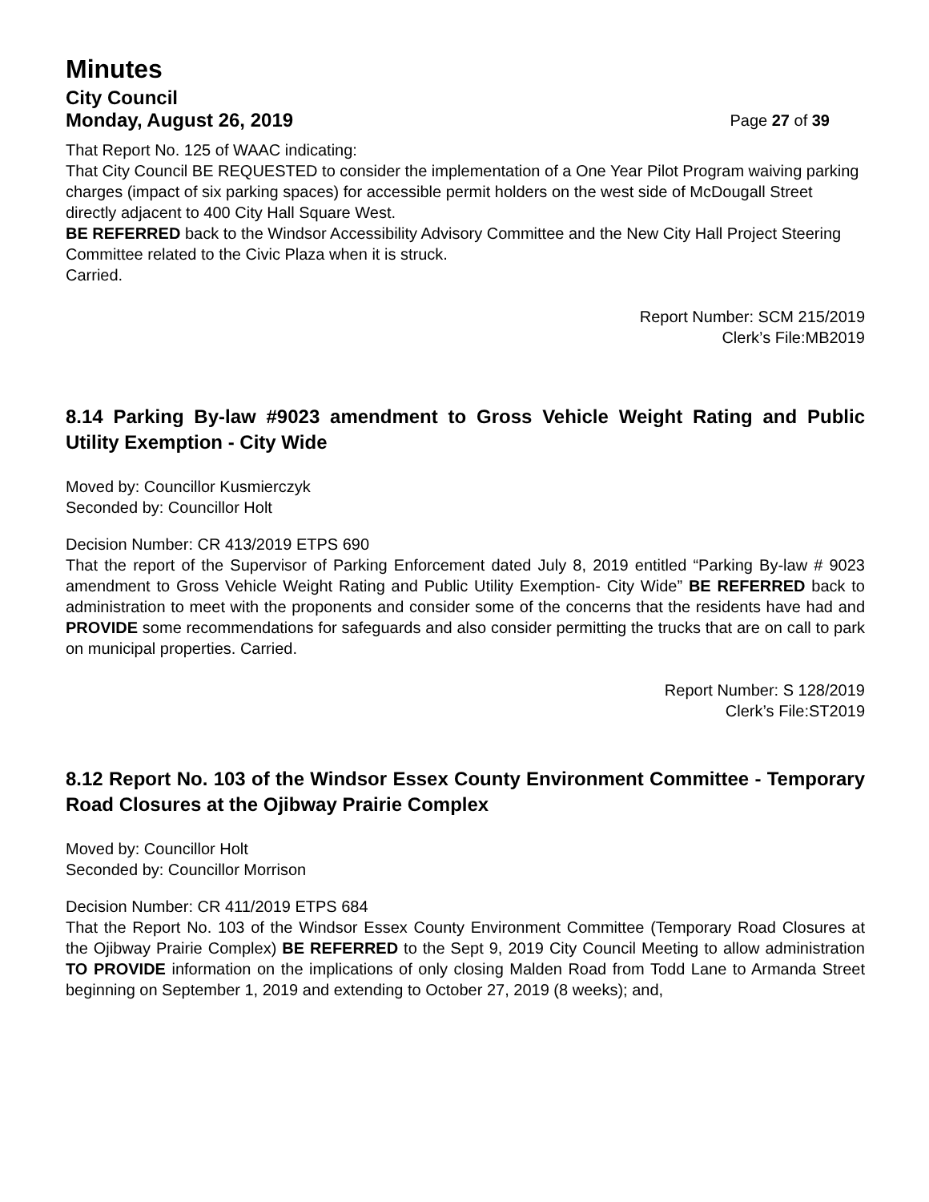Minutes
City Council
Monday, August 26, 2019 Page 27 of 39
That Report No. 125 of WAAC indicating:
That City Council BE REQUESTED to consider the implementation of a One Year Pilot Program waiving parking charges (impact of six parking spaces) for accessible permit holders on the west side of McDougall Street directly adjacent to 400 City Hall Square West.
BE REFERRED back to the Windsor Accessibility Advisory Committee and the New City Hall Project Steering Committee related to the Civic Plaza when it is struck.
Carried.
Report Number: SCM 215/2019
Clerk’s File:MB2019
8.14 Parking By-law #9023 amendment to Gross Vehicle Weight Rating and Public Utility Exemption - City Wide
Moved by: Councillor Kusmierczyk
Seconded by: Councillor Holt
Decision Number: CR 413/2019 ETPS 690
That the report of the Supervisor of Parking Enforcement dated July 8, 2019 entitled “Parking By-law # 9023 amendment to Gross Vehicle Weight Rating and Public Utility Exemption- City Wide” BE REFERRED back to administration to meet with the proponents and consider some of the concerns that the residents have had and PROVIDE some recommendations for safeguards and also consider permitting the trucks that are on call to park on municipal properties. Carried.
Report Number: S 128/2019
Clerk’s File:ST2019
8.12 Report No. 103 of the Windsor Essex County Environment Committee - Temporary Road Closures at the Ojibway Prairie Complex
Moved by: Councillor Holt
Seconded by: Councillor Morrison
Decision Number: CR 411/2019 ETPS 684
That the Report No. 103 of the Windsor Essex County Environment Committee (Temporary Road Closures at the Ojibway Prairie Complex) BE REFERRED to the Sept 9, 2019 City Council Meeting to allow administration TO PROVIDE information on the implications of only closing Malden Road from Todd Lane to Armanda Street beginning on September 1, 2019 and extending to October 27, 2019 (8 weeks); and,